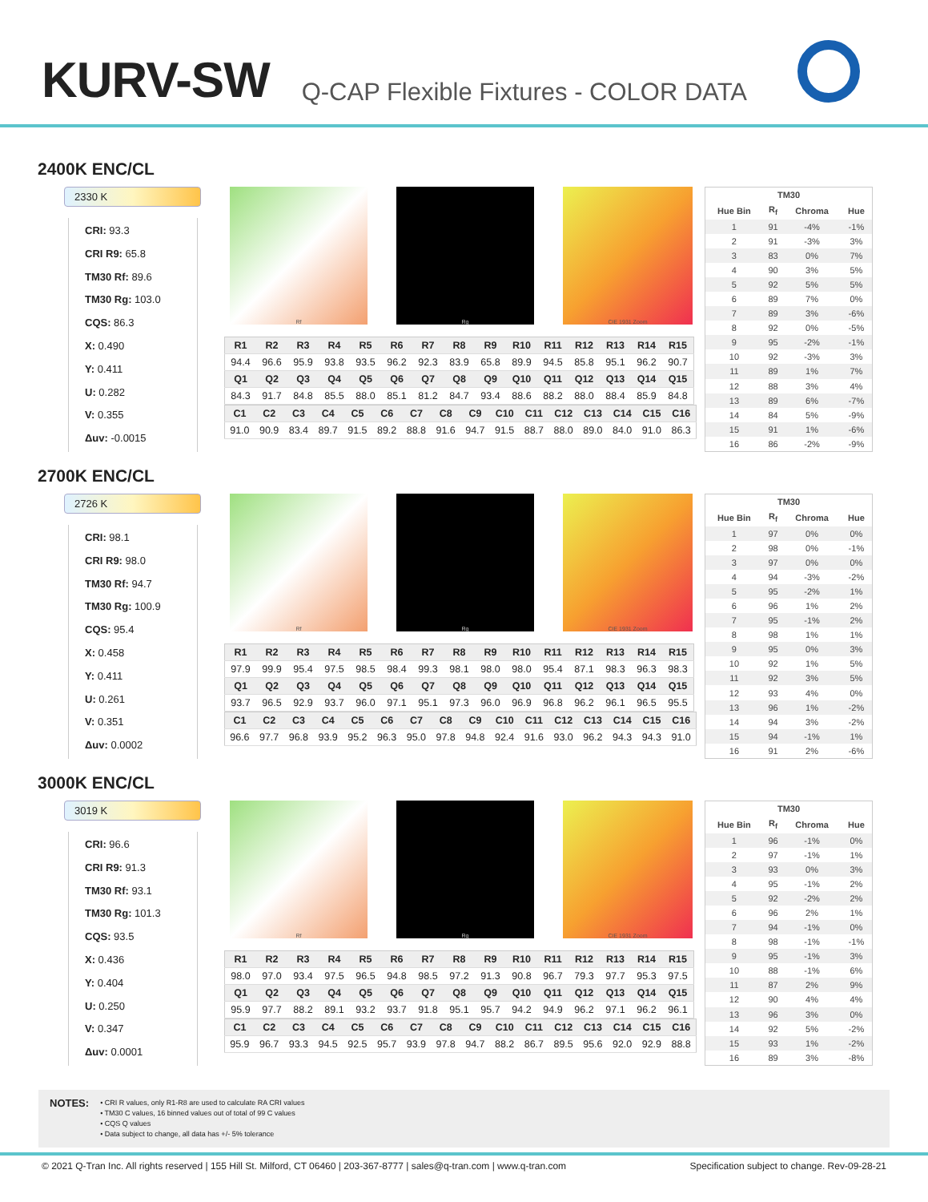KURV-SW
Q-CAP Flexible Fixtures - COLOR DATA
2400K ENC/CL
2330 K
CRI: 93.3
CRI R9: 65.8
TM30 Rf: 89.6
TM30 Rg: 103.0
CQS: 86.3
X: 0.490
Y: 0.411
U: 0.282
V: 0.355
Δuv: -0.0015
Rf Rg CIE 1931 Zoom
| R1 | R2 | R3 | R4 | R5 | R6 | R7 | R8 | R9 | R10 | R11 | R12 | R13 | R14 | R15 |
| --- | --- | --- | --- | --- | --- | --- | --- | --- | --- | --- | --- | --- | --- | --- |
| 94.4 | 96.6 | 95.9 | 93.8 | 93.5 | 96.2 | 92.3 | 83.9 | 65.8 | 89.9 | 94.5 | 85.8 | 95.1 | 96.2 | 90.7 |
| Q1 | Q2 | Q3 | Q4 | Q5 | Q6 | Q7 | Q8 | Q9 | Q10 | Q11 | Q12 | Q13 | Q14 | Q15 |
| 84.3 | 91.7 | 84.8 | 85.5 | 88.0 | 85.1 | 81.2 | 84.7 | 93.4 | 88.6 | 88.2 | 88.0 | 88.4 | 85.9 | 84.8 |
| C1 | C2 | C3 | C4 | C5 | C6 | C7 | C8 | C9 | C10 | C11 | C12 | C13 | C14 | C15 | C16 |
| --- | --- | --- | --- | --- | --- | --- | --- | --- | --- | --- | --- | --- | --- | --- | --- |
| 91.0 | 90.9 | 83.4 | 89.7 | 91.5 | 89.2 | 88.8 | 91.6 | 94.7 | 91.5 | 88.7 | 88.0 | 89.0 | 84.0 | 91.0 | 86.3 |
| TM30 | | | |
| --- | --- | --- | --- |
| Hue Bin | R<sub>f</sub> | Chroma | Hue |
| 1 | 91 | -4% | -1% |
| 2 | 91 | -3% | 3% |
| 3 | 83 | 0% | 7% |
| 4 | 90 | 3% | 5% |
| 5 | 92 | 5% | 5% |
| 6 | 89 | 7% | 0% |
| 7 | 89 | 3% | -6% |
| 8 | 92 | 0% | -5% |
| 9 | 95 | -2% | -1% |
| 10 | 92 | -3% | 3% |
| 11 | 89 | 1% | 7% |
| 12 | 88 | 3% | 4% |
| 13 | 89 | 6% | -7% |
| 14 | 84 | 5% | -9% |
| 15 | 91 | 1% | -6% |
| 16 | 86 | -2% | -9% |
2700K ENC/CL
2726 K
CRI: 98.1
CRI R9: 98.0
TM30 Rf: 94.7
TM30 Rg: 100.9
CQS: 95.4
X: 0.458
Y: 0.411
U: 0.261
V: 0.351
Δuv: 0.0002
Rf Rg CIE 1931 Zoom
| R1 | R2 | R3 | R4 | R5 | R6 | R7 | R8 | R9 | R10 | R11 | R12 | R13 | R14 | R15 |
| --- | --- | --- | --- | --- | --- | --- | --- | --- | --- | --- | --- | --- | --- | --- |
| 97.9 | 99.9 | 95.4 | 97.5 | 98.5 | 98.4 | 99.3 | 98.1 | 98.0 | 98.0 | 95.4 | 87.1 | 98.3 | 96.3 | 98.3 |
| Q1 | Q2 | Q3 | Q4 | Q5 | Q6 | Q7 | Q8 | Q9 | Q10 | Q11 | Q12 | Q13 | Q14 | Q15 |
| 93.7 | 96.5 | 92.9 | 93.7 | 96.0 | 97.1 | 95.1 | 97.3 | 96.0 | 96.9 | 96.8 | 96.2 | 96.1 | 96.5 | 95.5 |
| C1 | C2 | C3 | C4 | C5 | C6 | C7 | C8 | C9 | C10 | C11 | C12 | C13 | C14 | C15 | C16 |
| --- | --- | --- | --- | --- | --- | --- | --- | --- | --- | --- | --- | --- | --- | --- | --- |
| 96.6 | 97.7 | 96.8 | 93.9 | 95.2 | 96.3 | 95.0 | 97.8 | 94.8 | 92.4 | 91.6 | 93.0 | 96.2 | 94.3 | 94.3 | 91.0 |
| TM30 | | | |
| --- | --- | --- | --- |
| Hue Bin | R<sub>f</sub> | Chroma | Hue |
| 1 | 97 | 0% | 0% |
| 2 | 98 | 0% | -1% |
| 3 | 97 | 0% | 0% |
| 4 | 94 | -3% | -2% |
| 5 | 95 | -2% | 1% |
| 6 | 96 | 1% | 2% |
| 7 | 95 | -1% | 2% |
| 8 | 98 | 1% | 1% |
| 9 | 95 | 0% | 3% |
| 10 | 92 | 1% | 5% |
| 11 | 92 | 3% | 5% |
| 12 | 93 | 4% | 0% |
| 13 | 96 | 1% | -2% |
| 14 | 94 | 3% | -2% |
| 15 | 94 | -1% | 1% |
| 16 | 91 | 2% | -6% |
3000K ENC/CL
3019 K
CRI: 96.6
CRI R9: 91.3
TM30 Rf: 93.1
TM30 Rg: 101.3
CQS: 93.5
X: 0.436
Y: 0.404
U: 0.250
V: 0.347
Δuv: 0.0001
Rf Rg CIE 1931 Zoom
| R1 | R2 | R3 | R4 | R5 | R6 | R7 | R8 | R9 | R10 | R11 | R12 | R13 | R14 | R15 |
| --- | --- | --- | --- | --- | --- | --- | --- | --- | --- | --- | --- | --- | --- | --- |
| 98.0 | 97.0 | 93.4 | 97.5 | 96.5 | 94.8 | 98.5 | 97.2 | 91.3 | 90.8 | 96.7 | 79.3 | 97.7 | 95.3 | 97.5 |
| Q1 | Q2 | Q3 | Q4 | Q5 | Q6 | Q7 | Q8 | Q9 | Q10 | Q11 | Q12 | Q13 | Q14 | Q15 |
| 95.9 | 97.7 | 88.2 | 89.1 | 93.2 | 93.7 | 91.8 | 95.1 | 95.7 | 94.2 | 94.9 | 96.2 | 97.1 | 96.2 | 96.1 |
| C1 | C2 | C3 | C4 | C5 | C6 | C7 | C8 | C9 | C10 | C11 | C12 | C13 | C14 | C15 | C16 |
| --- | --- | --- | --- | --- | --- | --- | --- | --- | --- | --- | --- | --- | --- | --- | --- |
| 95.9 | 96.7 | 93.3 | 94.5 | 92.5 | 95.7 | 93.9 | 97.8 | 94.7 | 88.2 | 86.7 | 89.5 | 95.6 | 92.0 | 92.9 | 88.8 |
| TM30 | | | |
| --- | --- | --- | --- |
| Hue Bin | R<sub>f</sub> | Chroma | Hue |
| 1 | 96 | -1% | 0% |
| 2 | 97 | -1% | 1% |
| 3 | 93 | 0% | 3% |
| 4 | 95 | -1% | 2% |
| 5 | 92 | -2% | 2% |
| 6 | 96 | 2% | 1% |
| 7 | 94 | -1% | 0% |
| 8 | 98 | -1% | -1% |
| 9 | 95 | -1% | 3% |
| 10 | 88 | -1% | 6% |
| 11 | 87 | 2% | 9% |
| 12 | 90 | 4% | 4% |
| 13 | 96 | 3% | 0% |
| 14 | 92 | 5% | -2% |
| 15 | 93 | 1% | -2% |
| 16 | 89 | 3% | -8% |
NOTES:
• CRI R values, only R1-R8 are used to calculate RA CRI values
• TM30 C values, 16 binned values out of total of 99 C values
• CQS Q values
• Data subject to change, all data has +/- 5% tolerance
© 2021 Q-Tran Inc. All rights reserved | 155 Hill St. Milford, CT 06460 | 203-367-8777 | sales@q-tran.com | www.q-tran.com Specification subject to change. Rev-09-28-21